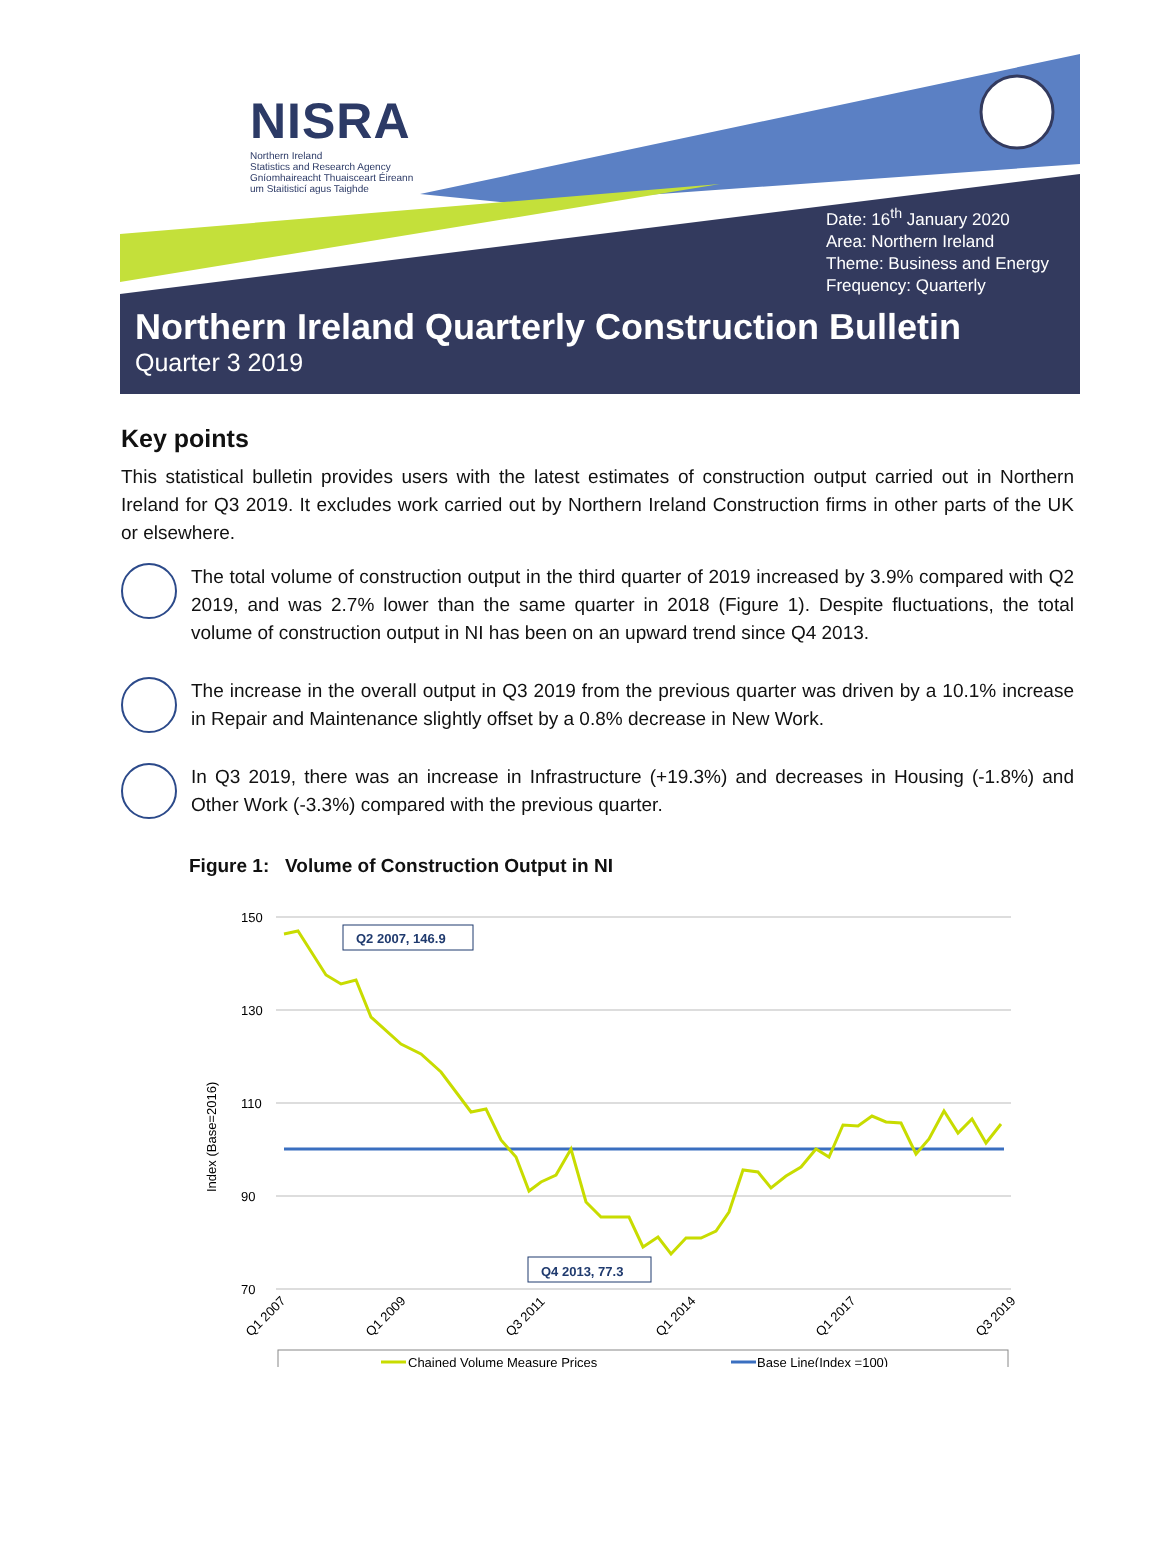NISRA
Northern Ireland
Statistics and Research Agency
Gníomhaireacht Thuaisceart Éireann
um Staitisticí agus Taighde
Date: 16<sup>th</sup> January 2020
Area: Northern Ireland
Theme: Business and Energy
Frequency: Quarterly
Northern Ireland Quarterly Construction Bulletin
Quarter 3 2019
Key points
This statistical bulletin provides users with the latest estimates of construction output carried out in Northern Ireland for Q3 2019. It excludes work carried out by Northern Ireland Construction firms in other parts of the UK or elsewhere.
The total volume of construction output in the third quarter of 2019 increased by 3.9% compared with Q2 2019, and was 2.7% lower than the same quarter in 2018 (Figure 1). Despite fluctuations, the total volume of construction output in NI has been on an upward trend since Q4 2013.
The increase in the overall output in Q3 2019 from the previous quarter was driven by a 10.1% increase in Repair and Maintenance slightly offset by a 0.8% decrease in New Work.
In Q3 2019, there was an increase in Infrastructure (+19.3%) and decreases in Housing (-1.8%) and Other Work (-3.3%) compared with the previous quarter.
Figure 1: Volume of Construction Output in NI
Index (Base=2016)
150
130
110
90
70
Q2 2007, 146.9
Q4 2013, 77.3
Q1 2007
Q1 2009
Q3 2011
Q1 2014
Q1 2017
Q3 2019
Chained Volume Measure Prices
Base Line(Index =100)